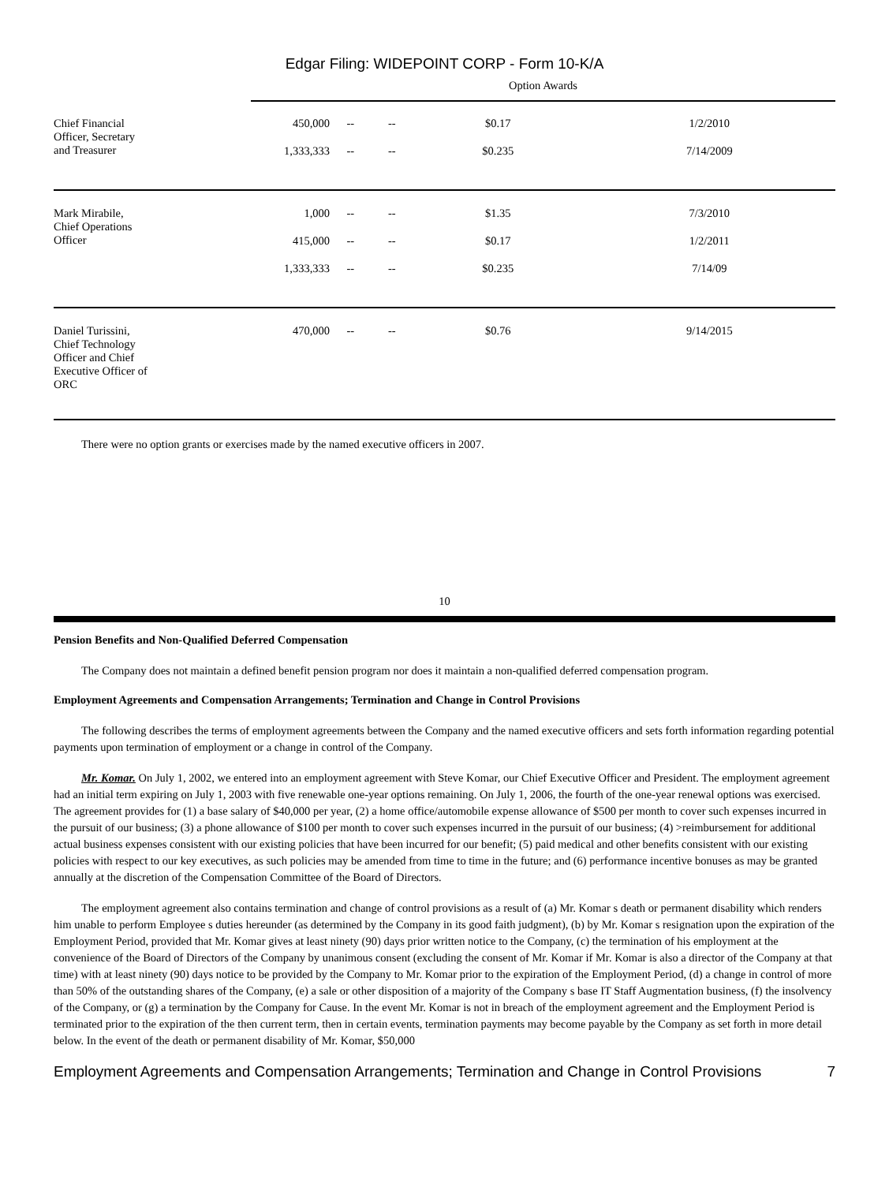Edgar Filing: WIDEPOINT CORP - Form 10-K/A
| | Option Awards | | | | |
| Chief Financial Officer, Secretary and Treasurer | 450,000 | -- | -- | $0.17 | 1/2/2010 |
| | 1,333,333 | -- | -- | $0.235 | 7/14/2009 |
| Mark Mirabile, Chief Operations Officer | 1,000 | -- | -- | $1.35 | 7/3/2010 |
| | 415,000 | -- | -- | $0.17 | 1/2/2011 |
| | 1,333,333 | -- | -- | $0.235 | 7/14/09 |
| Daniel Turissini, Chief Technology Officer and Chief Executive Officer of ORC | 470,000 | -- | -- | $0.76 | 9/14/2015 |
There were no option grants or exercises made by the named executive officers in 2007.
10
Pension Benefits and Non-Qualified Deferred Compensation
The Company does not maintain a defined benefit pension program nor does it maintain a non-qualified deferred compensation program.
Employment Agreements and Compensation Arrangements; Termination and Change in Control Provisions
The following describes the terms of employment agreements between the Company and the named executive officers and sets forth information regarding potential payments upon termination of employment or a change in control of the Company.
Mr. Komar. On July 1, 2002, we entered into an employment agreement with Steve Komar, our Chief Executive Officer and President. The employment agreement had an initial term expiring on July 1, 2003 with five renewable one-year options remaining. On July 1, 2006, the fourth of the one-year renewal options was exercised. The agreement provides for (1) a base salary of $40,000 per year, (2) a home office/automobile expense allowance of $500 per month to cover such expenses incurred in the pursuit of our business; (3) a phone allowance of $100 per month to cover such expenses incurred in the pursuit of our business; (4) >reimbursement for additional actual business expenses consistent with our existing policies that have been incurred for our benefit; (5) paid medical and other benefits consistent with our existing policies with respect to our key executives, as such policies may be amended from time to time in the future; and (6) performance incentive bonuses as may be granted annually at the discretion of the Compensation Committee of the Board of Directors.
The employment agreement also contains termination and change of control provisions as a result of (a) Mr. Komar s death or permanent disability which renders him unable to perform Employee s duties hereunder (as determined by the Company in its good faith judgment), (b) by Mr. Komar s resignation upon the expiration of the Employment Period, provided that Mr. Komar gives at least ninety (90) days prior written notice to the Company, (c) the termination of his employment at the convenience of the Board of Directors of the Company by unanimous consent (excluding the consent of Mr. Komar if Mr. Komar is also a director of the Company at that time) with at least ninety (90) days notice to be provided by the Company to Mr. Komar prior to the expiration of the Employment Period, (d) a change in control of more than 50% of the outstanding shares of the Company, (e) a sale or other disposition of a majority of the Company s base IT Staff Augmentation business, (f) the insolvency of the Company, or (g) a termination by the Company for Cause. In the event Mr. Komar is not in breach of the employment agreement and the Employment Period is terminated prior to the expiration of the then current term, then in certain events, termination payments may become payable by the Company as set forth in more detail below. In the event of the death or permanent disability of Mr. Komar, $50,000
Employment Agreements and Compensation Arrangements; Termination and Change in Control Provisions 7